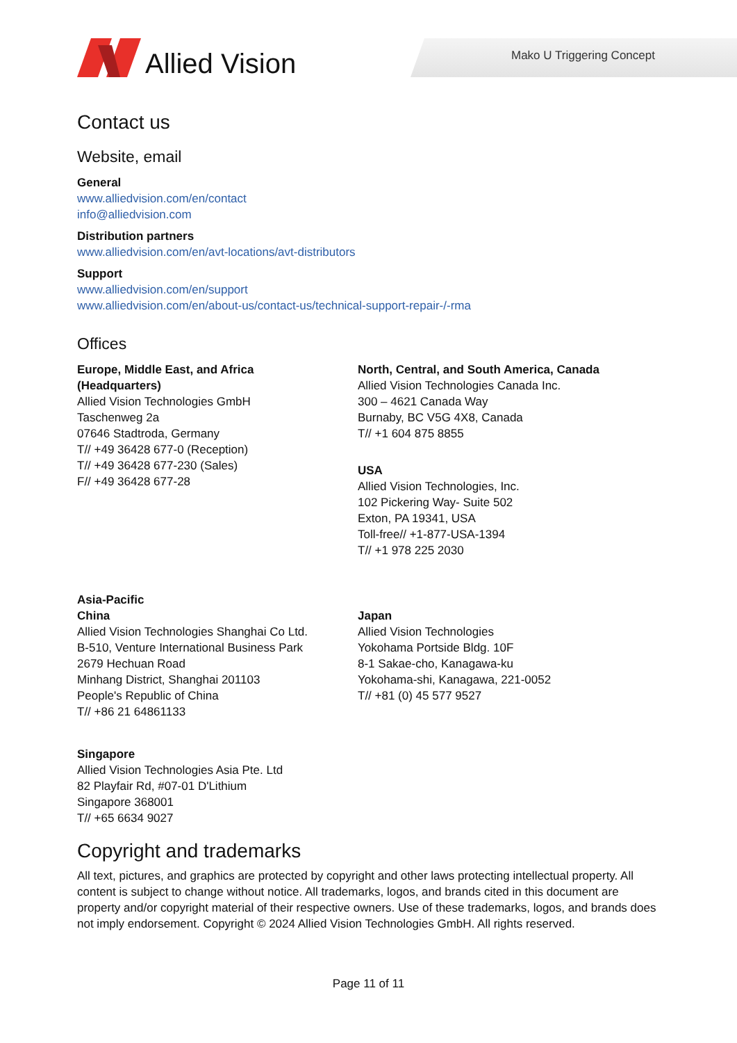Allied Vision Mako U Triggering Concept
Contact us
Website, email
General
www.alliedvision.com/en/contact
info@alliedvision.com
Distribution partners
www.alliedvision.com/en/avt-locations/avt-distributors
Support
www.alliedvision.com/en/support
www.alliedvision.com/en/about-us/contact-us/technical-support-repair-/-rma
Offices
Europe, Middle East, and Africa
(Headquarters)
Allied Vision Technologies GmbH
Taschenweg 2a
07646 Stadtroda, Germany
T// +49 36428 677-0 (Reception)
T// +49 36428 677-230 (Sales)
F// +49 36428 677-28
North, Central, and South America, Canada
Allied Vision Technologies Canada Inc.
300 – 4621 Canada Way
Burnaby, BC V5G 4X8, Canada
T// +1 604 875 8855
USA
Allied Vision Technologies, Inc.
102 Pickering Way- Suite 502
Exton, PA 19341, USA
Toll-free// +1-877-USA-1394
T// +1 978 225 2030
Asia-Pacific
China
Allied Vision Technologies Shanghai Co Ltd.
B-510, Venture International Business Park
2679 Hechuan Road
Minhang District, Shanghai 201103
People's Republic of China
T// +86 21 64861133
Japan
Allied Vision Technologies
Yokohama Portside Bldg. 10F
8-1 Sakae-cho, Kanagawa-ku
Yokohama-shi, Kanagawa, 221-0052
T// +81 (0) 45 577 9527
Singapore
Allied Vision Technologies Asia Pte. Ltd
82 Playfair Rd, #07-01 D'Lithium
Singapore 368001
T// +65 6634 9027
Copyright and trademarks
All text, pictures, and graphics are protected by copyright and other laws protecting intellectual property. All content is subject to change without notice. All trademarks, logos, and brands cited in this document are property and/or copyright material of their respective owners. Use of these trademarks, logos, and brands does not imply endorsement. Copyright © 2024 Allied Vision Technologies GmbH. All rights reserved.
Page 11 of 11